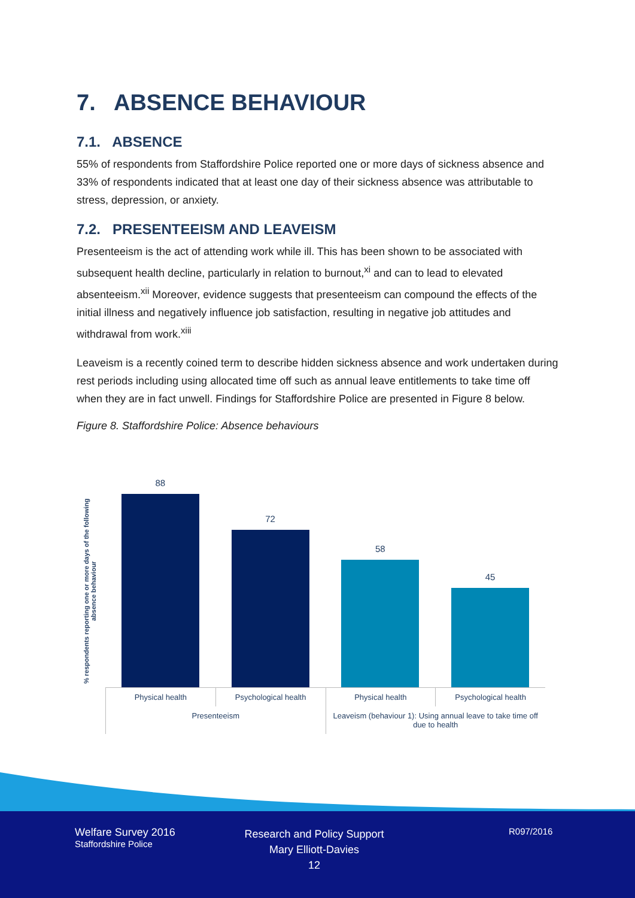7. ABSENCE BEHAVIOUR
7.1. ABSENCE
55% of respondents from Staffordshire Police reported one or more days of sickness absence and 33% of respondents indicated that at least one day of their sickness absence was attributable to stress, depression, or anxiety.
7.2. PRESENTEEISM AND LEAVEISM
Presenteeism is the act of attending work while ill. This has been shown to be associated with subsequent health decline, particularly in relation to burnout,<sup>xi</sup> and can to lead to elevated absenteeism.<sup>xii</sup> Moreover, evidence suggests that presenteeism can compound the effects of the initial illness and negatively influence job satisfaction, resulting in negative job attitudes and withdrawal from work.<sup>xiii</sup>
Leaveism is a recently coined term to describe hidden sickness absence and work undertaken during rest periods including using allocated time off such as annual leave entitlements to take time off when they are in fact unwell. Findings for Staffordshire Police are presented in Figure 8 below.
Figure 8. Staffordshire Police: Absence behaviours
% respondents reporting one or more days of the following absence behaviour
88
72
58
45
Physical health
Psychological health
Physical health
Psychological health
Presenteeism
Leaveism (behaviour 1): Using annual leave to take time off due to health
Welfare Survey 2016
Staffordshire Police
Research and Policy Support
Mary Elliott-Davies
12
R097/2016